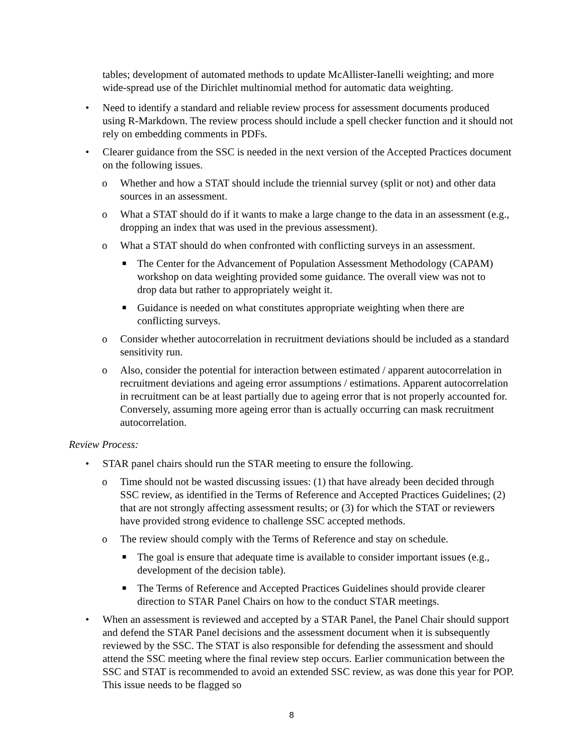tables; development of automated methods to update McAllister-Ianelli weighting; and more wide-spread use of the Dirichlet multinomial method for automatic data weighting.
• Need to identify a standard and reliable review process for assessment documents produced using R-Markdown. The review process should include a spell checker function and it should not rely on embedding comments in PDFs.
• Clearer guidance from the SSC is needed in the next version of the Accepted Practices document on the following issues.
o Whether and how a STAT should include the triennial survey (split or not) and other data sources in an assessment.
o What a STAT should do if it wants to make a large change to the data in an assessment (e.g., dropping an index that was used in the previous assessment).
o What a STAT should do when confronted with conflicting surveys in an assessment.
■ The Center for the Advancement of Population Assessment Methodology (CAPAM) workshop on data weighting provided some guidance. The overall view was not to drop data but rather to appropriately weight it.
■ Guidance is needed on what constitutes appropriate weighting when there are conflicting surveys.
o Consider whether autocorrelation in recruitment deviations should be included as a standard sensitivity run.
o Also, consider the potential for interaction between estimated / apparent autocorrelation in recruitment deviations and ageing error assumptions / estimations. Apparent autocorrelation in recruitment can be at least partially due to ageing error that is not properly accounted for. Conversely, assuming more ageing error than is actually occurring can mask recruitment autocorrelation.
Review Process:
• STAR panel chairs should run the STAR meeting to ensure the following.
o Time should not be wasted discussing issues: (1) that have already been decided through SSC review, as identified in the Terms of Reference and Accepted Practices Guidelines; (2) that are not strongly affecting assessment results; or (3) for which the STAT or reviewers have provided strong evidence to challenge SSC accepted methods.
o The review should comply with the Terms of Reference and stay on schedule.
■ The goal is ensure that adequate time is available to consider important issues (e.g., development of the decision table).
■ The Terms of Reference and Accepted Practices Guidelines should provide clearer direction to STAR Panel Chairs on how to the conduct STAR meetings.
• When an assessment is reviewed and accepted by a STAR Panel, the Panel Chair should support and defend the STAR Panel decisions and the assessment document when it is subsequently reviewed by the SSC. The STAT is also responsible for defending the assessment and should attend the SSC meeting where the final review step occurs. Earlier communication between the SSC and STAT is recommended to avoid an extended SSC review, as was done this year for POP. This issue needs to be flagged so
8